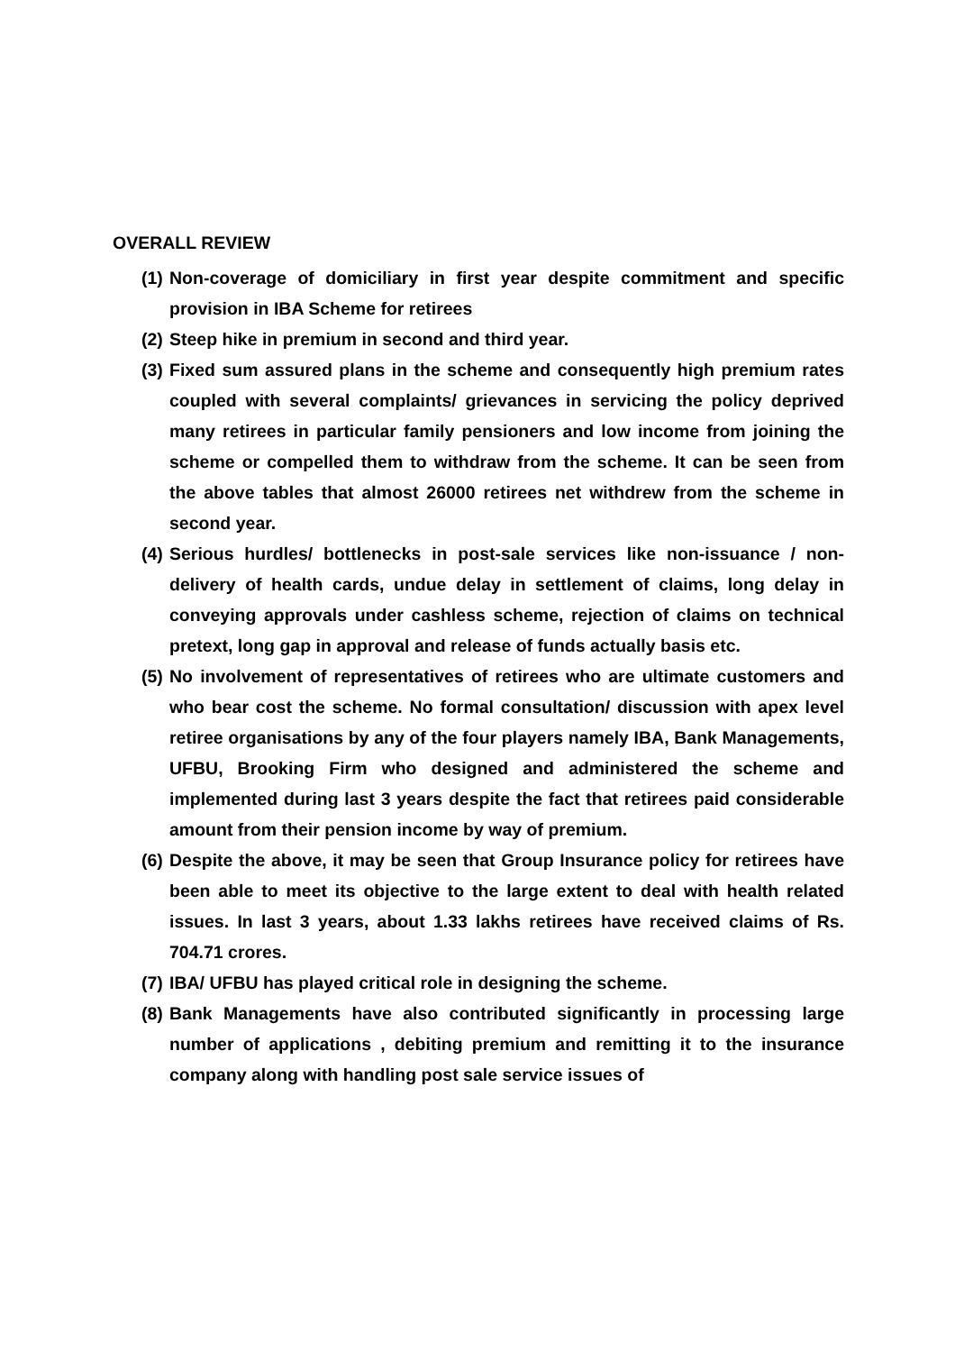OVERALL REVIEW
(1) Non-coverage of domiciliary in first year despite commitment and specific provision in IBA Scheme for retirees
(2) Steep hike in premium in second and third year.
(3) Fixed sum assured plans in the scheme and consequently high premium rates coupled with several complaints/ grievances in servicing the policy deprived many retirees in particular family pensioners and low income from joining the scheme or compelled them to withdraw from the scheme. It can be seen from the above tables that almost 26000 retirees net withdrew from the scheme in second year.
(4) Serious hurdles/ bottlenecks in post-sale services like non-issuance / non-delivery of health cards, undue delay in settlement of claims, long delay in conveying approvals under cashless scheme, rejection of claims on technical pretext, long gap in approval and release of funds actually basis etc.
(5) No involvement of representatives of retirees who are ultimate customers and who bear cost the scheme. No formal consultation/ discussion with apex level retiree organisations by any of the four players namely IBA, Bank Managements, UFBU, Brooking Firm who designed and administered the scheme and implemented during last 3 years despite the fact that retirees paid considerable amount from their pension income by way of premium.
(6) Despite the above, it may be seen that Group Insurance policy for retirees have been able to meet its objective to the large extent to deal with health related issues. In last 3 years, about 1.33 lakhs retirees have received claims of Rs. 704.71 crores.
(7) IBA/ UFBU has played critical role in designing the scheme.
(8) Bank Managements have also contributed significantly in processing large number of applications , debiting premium and remitting it to the insurance company along with handling post sale service issues of